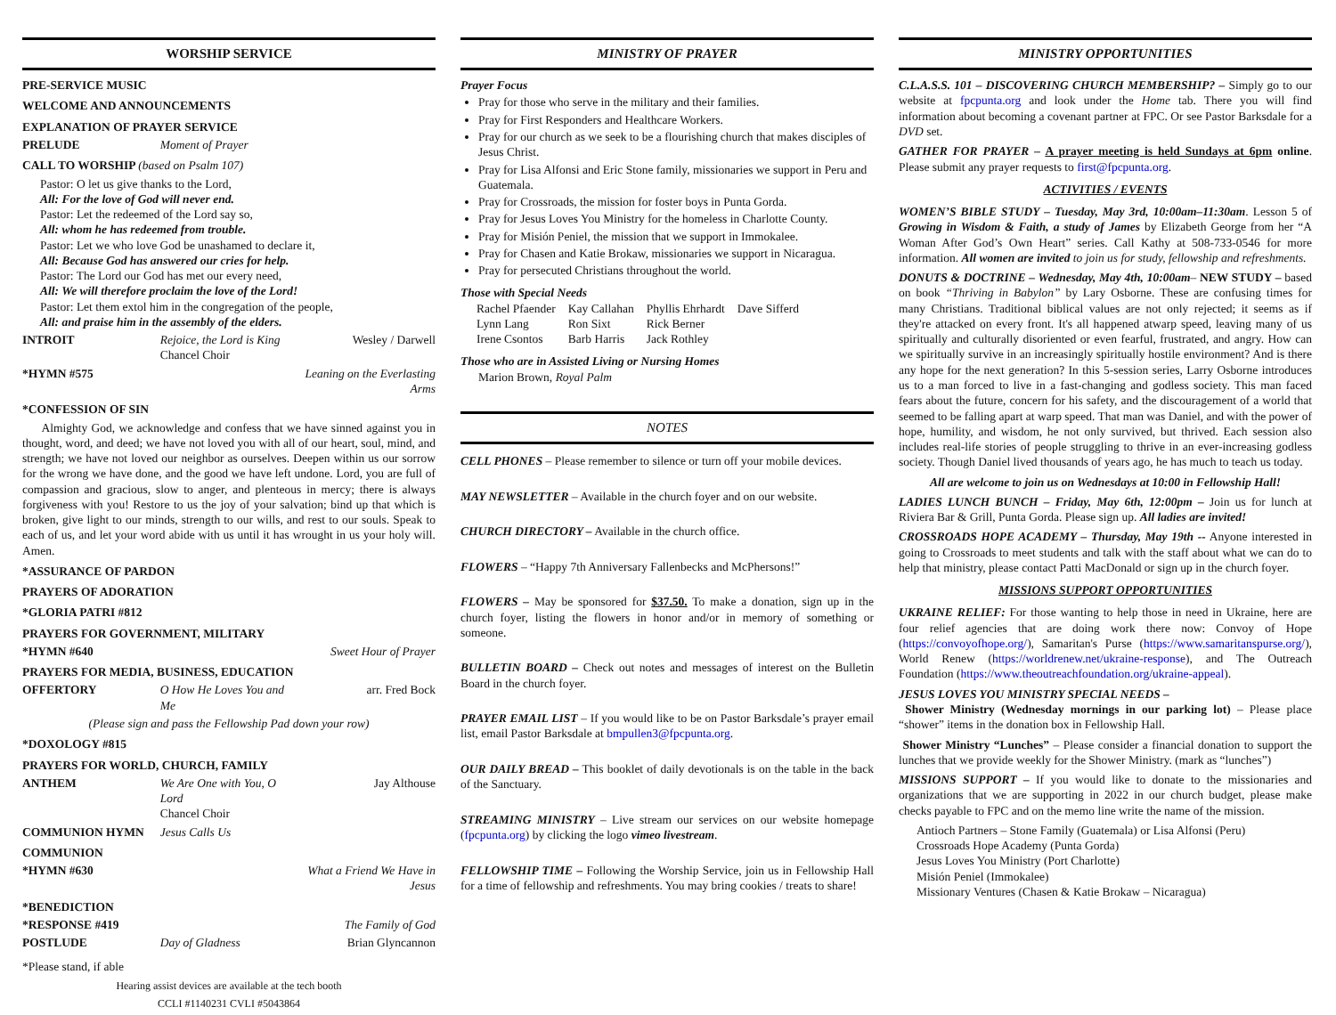WORSHIP SERVICE
PRE-SERVICE MUSIC
WELCOME AND ANNOUNCEMENTS
EXPLANATION OF PRAYER SERVICE
PRELUDE Moment of Prayer
CALL TO WORSHIP (based on Psalm 107)
Pastor: O let us give thanks to the Lord,
All: For the love of God will never end.
Pastor: Let the redeemed of the Lord say so,
All: whom he has redeemed from trouble.
Pastor: Let we who love God be unashamed to declare it,
All: Because God has answered our cries for help.
Pastor: The Lord our God has met our every need,
All: We will therefore proclaim the love of the Lord!
Pastor: Let them extol him in the congregation of the people,
All: and praise him in the assembly of the elders.
INTROIT Rejoice, the Lord is King
Chancel Choir Wesley / Darwell
*HYMN #575 Leaning on the Everlasting Arms
*CONFESSION OF SIN
Almighty God, we acknowledge and confess that we have sinned against you in thought, word, and deed; we have not loved you with all of our heart, soul, mind, and strength; we have not loved our neighbor as ourselves. Deepen within us our sorrow for the wrong we have done, and the good we have left undone. Lord, you are full of compassion and gracious, slow to anger, and plenteous in mercy; there is always forgiveness with you! Restore to us the joy of your salvation; bind up that which is broken, give light to our minds, strength to our wills, and rest to our souls. Speak to each of us, and let your word abide with us until it has wrought in us your holy will. Amen.
*ASSURANCE OF PARDON
PRAYERS OF ADORATION
*GLORIA PATRI #812
PRAYERS FOR GOVERNMENT, MILITARY
*HYMN #640 Sweet Hour of Prayer
PRAYERS FOR MEDIA, BUSINESS, EDUCATION
OFFERTORY O How He Loves You and Me arr. Fred Bock
(Please sign and pass the Fellowship Pad down your row)
*DOXOLOGY #815
PRAYERS FOR WORLD, CHURCH, FAMILY
ANTHEM We Are One with You, O Lord
Chancel Choir Jay Althouse
COMMUNION HYMN Jesus Calls Us
COMMUNION
*HYMN #630 What a Friend We Have in Jesus
*BENEDICTION
*RESPONSE #419 The Family of God
POSTLUDE Day of Gladness Brian Glyncannon
*Please stand, if able
Hearing assist devices are available at the tech booth
CCLI #1140231 CVLI #5043864
MINISTRY OF PRAYER
Prayer Focus
Pray for those who serve in the military and their families.
Pray for First Responders and Healthcare Workers.
Pray for our church as we seek to be a flourishing church that makes disciples of Jesus Christ.
Pray for Lisa Alfonsi and Eric Stone family, missionaries we support in Peru and Guatemala.
Pray for Crossroads, the mission for foster boys in Punta Gorda.
Pray for Jesus Loves You Ministry for the homeless in Charlotte County.
Pray for Misión Peniel, the mission that we support in Immokalee.
Pray for Chasen and Katie Brokaw, missionaries we support in Nicaragua.
Pray for persecuted Christians throughout the world.
Those with Special Needs
| Rachel Pfaender | Kay Callahan | Phyllis Ehrhardt | Dave Sifferd |
| Lynn Lang | Ron Sixt | Rick Berner | |
| Irene Csontos | Barb Harris | Jack Rothley | |
Those who are in Assisted Living or Nursing Homes
Marion Brown, Royal Palm
NOTES
CELL PHONES – Please remember to silence or turn off your mobile devices.
MAY NEWSLETTER – Available in the church foyer and on our website.
CHURCH DIRECTORY – Available in the church office.
FLOWERS – “Happy 7th Anniversary Fallenbecks and McPhersons!”
FLOWERS – May be sponsored for $37.50. To make a donation, sign up in the church foyer, listing the flowers in honor and/or in memory of something or someone.
BULLETIN BOARD – Check out notes and messages of interest on the Bulletin Board in the church foyer.
PRAYER EMAIL LIST – If you would like to be on Pastor Barksdale’s prayer email list, email Pastor Barksdale at bmpullen3@fpcpunta.org.
OUR DAILY BREAD – This booklet of daily devotionals is on the table in the back of the Sanctuary.
STREAMING MINISTRY – Live stream our services on our website homepage (fpcpunta.org) by clicking the logo vimeo livestream.
FELLOWSHIP TIME – Following the Worship Service, join us in Fellowship Hall for a time of fellowship and refreshments. You may bring cookies / treats to share!
MINISTRY OPPORTUNITIES
C.L.A.S.S. 101 – DISCOVERING CHURCH MEMBERSHIP? – Simply go to our website at fpcpunta.org and look under the Home tab. There you will find information about becoming a covenant partner at FPC. Or see Pastor Barksdale for a DVD set.
GATHER FOR PRAYER – A prayer meeting is held Sundays at 6pm online. Please submit any prayer requests to first@fpcpunta.org.
ACTIVITIES / EVENTS
WOMEN’S BIBLE STUDY – Tuesday, May 3rd, 10:00am–11:30am. Lesson 5 of Growing in Wisdom & Faith, a study of James by Elizabeth George from her “A Woman After God’s Own Heart” series. Call Kathy at 508-733-0546 for more information. All women are invited to join us for study, fellowship and refreshments.
DONUTS & DOCTRINE – Wednesday, May 4th, 10:00am– NEW STUDY – based on book “Thriving in Babylon” by Lary Osborne. These are confusing times for many Christians. Traditional biblical values are not only rejected; it seems as if they're attacked on every front. It's all happened atwarp speed, leaving many of us spiritually and culturally disoriented or even fearful, frustrated, and angry. How can we spiritually survive in an increasingly spiritually hostile environment? And is there any hope for the next generation? In this 5-session series, Larry Osborne introduces us to a man forced to live in a fast-changing and godless society. This man faced fears about the future, concern for his safety, and the discouragement of a world that seemed to be falling apart at warp speed. That man was Daniel, and with the power of hope, humility, and wisdom, he not only survived, but thrived. Each session also includes real-life stories of people struggling to thrive in an ever-increasing godless society. Though Daniel lived thousands of years ago, he has much to teach us today.
All are welcome to join us on Wednesdays at 10:00 in Fellowship Hall!
LADIES LUNCH BUNCH – Friday, May 6th, 12:00pm – Join us for lunch at Riviera Bar & Grill, Punta Gorda. Please sign up. All ladies are invited!
CROSSROADS HOPE ACADEMY – Thursday, May 19th -- Anyone interested in going to Crossroads to meet students and talk with the staff about what we can do to help that ministry, please contact Patti MacDonald or sign up in the church foyer.
MISSIONS SUPPORT OPPORTUNITIES
UKRAINE RELIEF: For those wanting to help those in need in Ukraine, here are four relief agencies that are doing work there now: Convoy of Hope (https://convoyofhope.org/), Samaritan's Purse (https://www.samaritanspurse.org/), World Renew (https://worldrenew.net/ukraine-response), and The Outreach Foundation (https://www.theoutreachfoundation.org/ukraine-appeal).
JESUS LOVES YOU MINISTRY SPECIAL NEEDS –
Shower Ministry (Wednesday mornings in our parking lot) – Please place “shower” items in the donation box in Fellowship Hall.
Shower Ministry “Lunches” – Please consider a financial donation to support the lunches that we provide weekly for the Shower Ministry. (mark as “lunches”)
MISSIONS SUPPORT – If you would like to donate to the missionaries and organizations that we are supporting in 2022 in our church budget, please make checks payable to FPC and on the memo line write the name of the mission.
Antioch Partners – Stone Family (Guatemala) or Lisa Alfonsi (Peru)
Crossroads Hope Academy (Punta Gorda)
Jesus Loves You Ministry (Port Charlotte)
Misión Peniel (Immokalee)
Missionary Ventures (Chasen & Katie Brokaw – Nicaragua)